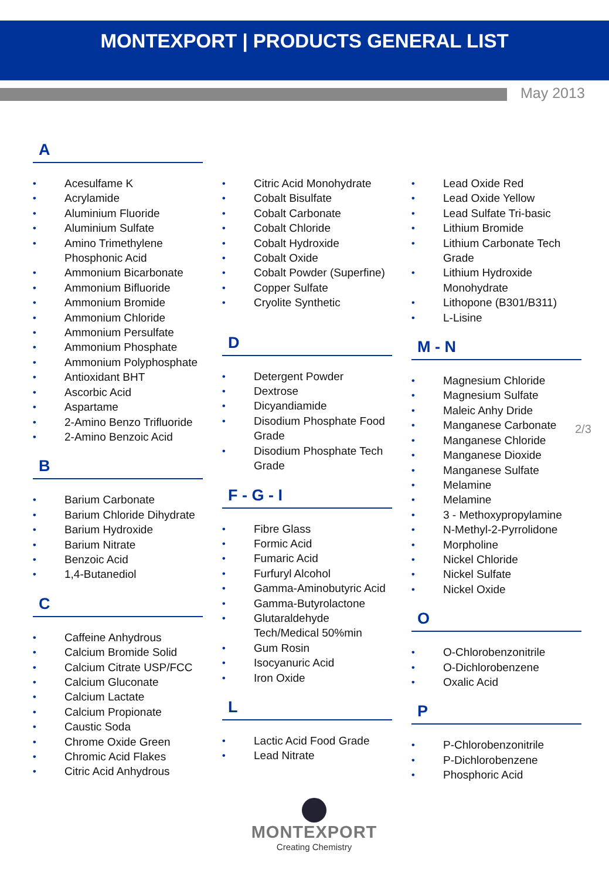MONTEXPORT | PRODUCTS GENERAL LIST
May 2013
A
• Acesulfame K
• Acrylamide
• Aluminium Fluoride
• Aluminium Sulfate
• Amino Trimethylene Phosphonic Acid
• Ammonium Bicarbonate
• Ammonium Bifluoride
• Ammonium Bromide
• Ammonium Chloride
• Ammonium Persulfate
• Ammonium Phosphate
• Ammonium Polyphosphate
• Antioxidant BHT
• Ascorbic Acid
• Aspartame
• 2-Amino Benzo Trifluoride
• 2-Amino Benzoic Acid
B
• Barium Carbonate
• Barium Chloride Dihydrate
• Barium Hydroxide
• Barium Nitrate
• Benzoic Acid
• 1,4-Butanediol
C
• Caffeine Anhydrous
• Calcium Bromide Solid
• Calcium Citrate USP/FCC
• Calcium Gluconate
• Calcium Lactate
• Calcium Propionate
• Caustic Soda
• Chrome Oxide Green
• Chromic Acid Flakes
• Citric Acid Anhydrous
• Citric Acid Monohydrate
• Cobalt Bisulfate
• Cobalt Carbonate
• Cobalt Chloride
• Cobalt Hydroxide
• Cobalt Oxide
• Cobalt Powder (Superfine)
• Copper Sulfate
• Cryolite Synthetic
D
• Detergent Powder
• Dextrose
• Dicyandiamide
• Disodium Phosphate Food Grade
• Disodium Phosphate Tech Grade
F - G - I
• Fibre Glass
• Formic Acid
• Fumaric Acid
• Furfuryl Alcohol
• Gamma-Aminobutyric Acid
• Gamma-Butyrolactone
• Glutaraldehyde Tech/Medical 50%min
• Gum Rosin
• Isocyanuric Acid
• Iron Oxide
L
• Lactic Acid Food Grade
• Lead Nitrate
• Lead Oxide Red
• Lead Oxide Yellow
• Lead Sulfate Tri-basic
• Lithium Bromide
• Lithium Carbonate Tech Grade
• Lithium Hydroxide Monohydrate
• Lithopone (B301/B311)
• L-Lisine
M - N
• Magnesium Chloride
• Magnesium Sulfate
• Maleic Anhy Dride
• Manganese Carbonate
• Manganese Chloride
• Manganese Dioxide
• Manganese Sulfate
• Melamine
• Melamine
• 3 - Methoxypropylamine
• N-Methyl-2-Pyrrolidone
• Morpholine
• Nickel Chloride
• Nickel Sulfate
• Nickel Oxide
O
• O-Chlorobenzonitrile
• O-Dichlorobenzene
• Oxalic Acid
P
• P-Chlorobenzonitrile
• P-Dichlorobenzene
• Phosphoric Acid
2/3
MONTEXPORT
Creating Chemistry